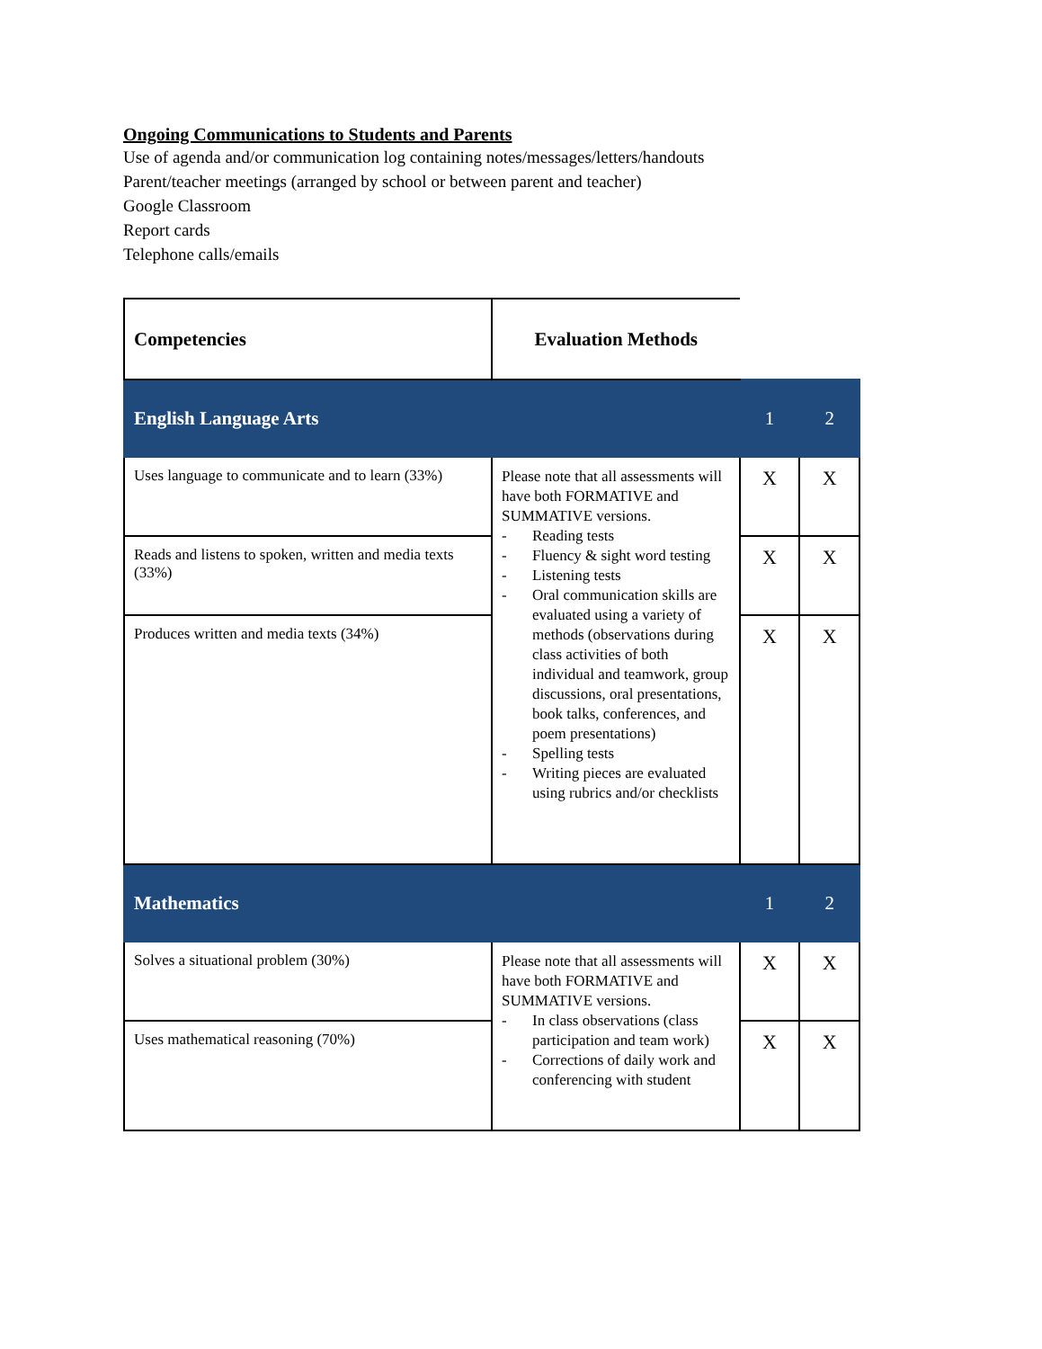Ongoing Communications to Students and Parents
Use of agenda and/or communication log containing notes/messages/letters/handouts
Parent/teacher meetings (arranged by school or between parent and teacher)
Google Classroom
Report cards
Telephone calls/emails
| Competencies | Evaluation Methods | | |
| --- | --- | --- | --- |
| English Language Arts | | 1 | 2 |
| Uses language to communicate and to learn (33%) | Please note that all assessments will have both FORMATIVE and SUMMATIVE versions. - Reading tests - Fluency & sight word testing - Listening tests - Oral communication skills are evaluated using a variety of methods (observations during class activities of both individual and teamwork, group discussions, oral presentations, book talks, conferences, and poem presentations) - Spelling tests - Writing pieces are evaluated using rubrics and/or checklists | X | X |
| Reads and listens to spoken, written and media texts (33%) | | X | X |
| Produces written and media texts (34%) | | X | X |
| Mathematics | | 1 | 2 |
| Solves a situational problem (30%) | Please note that all assessments will have both FORMATIVE and SUMMATIVE versions. - In class observations (class participation and team work) - Corrections of daily work and conferencing with student | X | X |
| Uses mathematical reasoning (70%) | | X | X |